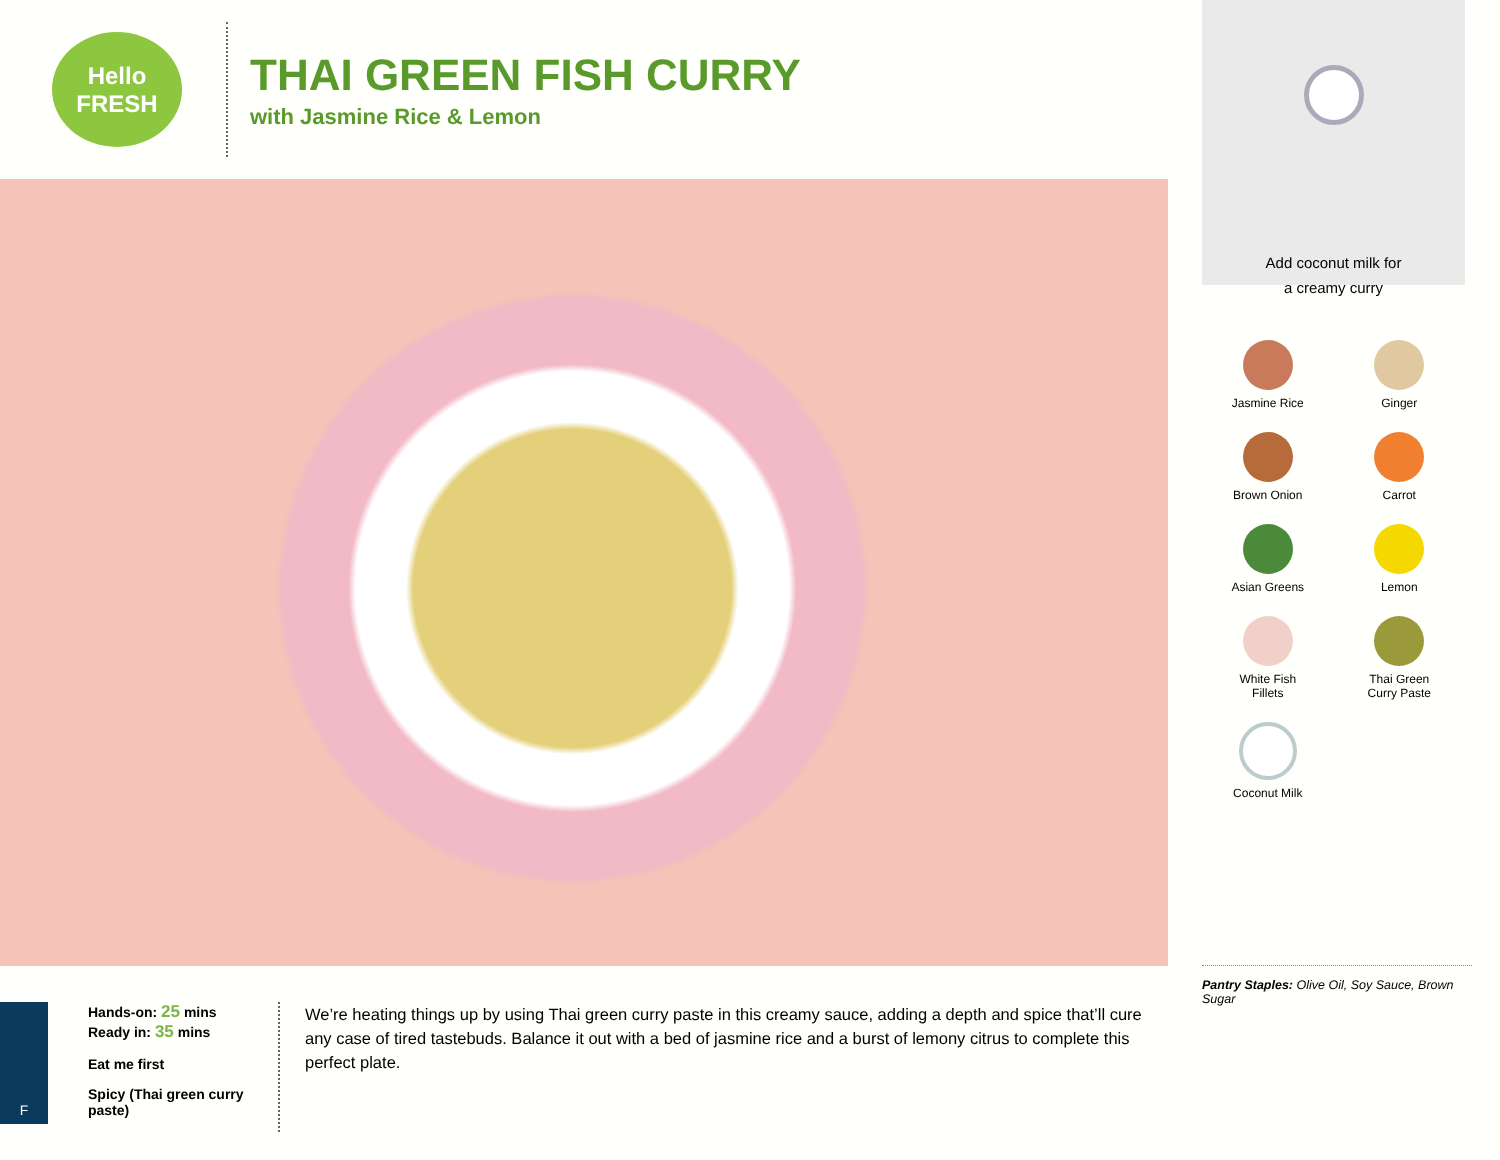Hello
FRESH
THAI GREEN FISH CURRY
with Jasmine Rice & Lemon
F
Hands-on: 25 mins
Ready in: 35 mins
Eat me first
Spicy (Thai green curry paste)
We’re heating things up by using Thai green curry paste in this creamy sauce, adding a depth and spice that’ll cure any case of tired tastebuds. Balance it out with a bed of jasmine rice and a burst of lemony citrus to complete this perfect plate.
Add coconut milk for
a creamy curry
Jasmine Rice
Ginger
Brown Onion
Carrot
Asian Greens
Lemon
White Fish
Fillets
Thai Green
Curry Paste
Coconut Milk
Pantry Staples: Olive Oil, Soy Sauce, Brown Sugar